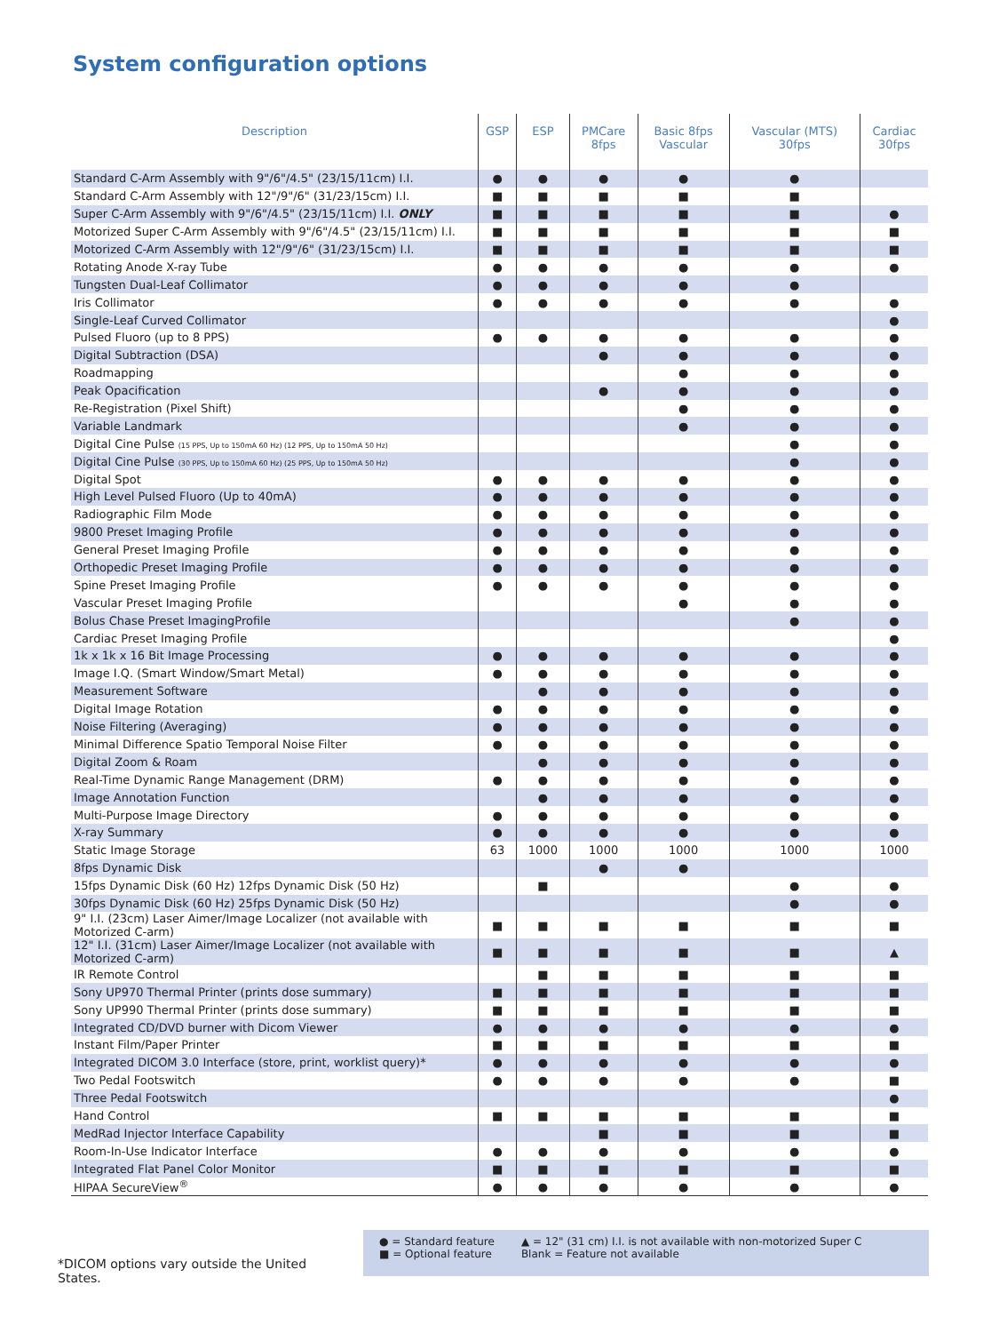System configuration options
| Description | GSP | ESP | PMCare 8fps | Basic 8fps Vascular | Vascular (MTS) 30fps | Cardiac 30fps |
| --- | --- | --- | --- | --- | --- | --- |
| Standard C-Arm Assembly with 9"/6"/4.5" (23/15/11cm) I.I. | ● | ● | ● | ● | ● | |
| Standard C-Arm Assembly with 12"/9"/6" (31/23/15cm) I.I. | ■ | ■ | ■ | ■ | ■ | |
| Super C-Arm Assembly with 9"/6"/4.5" (23/15/11cm) I.I. ONLY | ■ | ■ | ■ | ■ | ■ | ● |
| Motorized Super C-Arm Assembly with 9"/6"/4.5" (23/15/11cm) I.I. | ■ | ■ | ■ | ■ | ■ | ■ |
| Motorized C-Arm Assembly with 12"/9"/6" (31/23/15cm) I.I. | ■ | ■ | ■ | ■ | ■ | ■ |
| Rotating Anode X-ray Tube | ● | ● | ● | ● | ● | ● |
| Tungsten Dual-Leaf Collimator | ● | ● | ● | ● | ● | |
| Iris Collimator | ● | ● | ● | ● | ● | ● |
| Single-Leaf Curved Collimator | | | | | | ● |
| Pulsed Fluoro (up to 8 PPS) | ● | ● | ● | ● | ● | ● |
| Digital Subtraction (DSA) | | | ● | ● | ● | ● |
| Roadmapping | | | | ● | ● | ● |
| Peak Opacification | | | ● | ● | ● | ● |
| Re-Registration (Pixel Shift) | | | | ● | ● | ● |
| Variable Landmark | | | | ● | ● | ● |
| Digital Cine Pulse (15 PPS, Up to 150mA 60 Hz) (12 PPS, Up to 150mA 50 Hz) | | | | | ● | ● |
| Digital Cine Pulse (30 PPS, Up to 150mA 60 Hz) (25 PPS, Up to 150mA 50 Hz) | | | | | ● | ● |
| Digital Spot | ● | ● | ● | ● | ● | ● |
| High Level Pulsed Fluoro (Up to 40mA) | ● | ● | ● | ● | ● | ● |
| Radiographic Film Mode | ● | ● | ● | ● | ● | ● |
| 9800 Preset Imaging Profile | ● | ● | ● | ● | ● | ● |
| General Preset Imaging Profile | ● | ● | ● | ● | ● | ● |
| Orthopedic Preset Imaging Profile | ● | ● | ● | ● | ● | ● |
| Spine Preset Imaging Profile | ● | ● | ● | ● | ● | ● |
| Vascular Preset Imaging Profile | | | | ● | ● | ● |
| Bolus Chase Preset ImagingProfile | | | | | ● | ● |
| Cardiac Preset Imaging Profile | | | | | | ● |
| 1k x 1k x 16 Bit Image Processing | ● | ● | ● | ● | ● | ● |
| Image I.Q. (Smart Window/Smart Metal) | ● | ● | ● | ● | ● | ● |
| Measurement Software | | ● | ● | ● | ● | ● |
| Digital Image Rotation | ● | ● | ● | ● | ● | ● |
| Noise Filtering (Averaging) | ● | ● | ● | ● | ● | ● |
| Minimal Difference Spatio Temporal Noise Filter | ● | ● | ● | ● | ● | ● |
| Digital Zoom & Roam | | ● | ● | ● | ● | ● |
| Real-Time Dynamic Range Management (DRM) | ● | ● | ● | ● | ● | ● |
| Image Annotation Function | | ● | ● | ● | ● | ● |
| Multi-Purpose Image Directory | ● | ● | ● | ● | ● | ● |
| X-ray Summary | ● | ● | ● | ● | ● | ● |
| Static Image Storage | 63 | 1000 | 1000 | 1000 | 1000 | 1000 |
| 8fps Dynamic Disk | | | ● | ● | | |
| 15fps Dynamic Disk (60 Hz) 12fps Dynamic Disk (50 Hz) | | ■ | | | ● | ● |
| 30fps Dynamic Disk (60 Hz) 25fps Dynamic Disk (50 Hz) | | | | | ● | ● |
| 9" I.I. (23cm) Laser Aimer/Image Localizer (not available with Motorized C-arm) | ■ | ■ | ■ | ■ | ■ | ■ |
| 12" I.I. (31cm) Laser Aimer/Image Localizer (not available with Motorized C-arm) | ■ | ■ | ■ | ■ | ■ | ▲ |
| IR Remote Control | | ■ | ■ | ■ | ■ | ■ |
| Sony UP970 Thermal Printer (prints dose summary) | ■ | ■ | ■ | ■ | ■ | ■ |
| Sony UP990 Thermal Printer (prints dose summary) | ■ | ■ | ■ | ■ | ■ | ■ |
| Integrated CD/DVD burner with Dicom Viewer | ● | ● | ● | ● | ● | ● |
| Instant Film/Paper Printer | ■ | ■ | ■ | ■ | ■ | ■ |
| Integrated DICOM 3.0 Interface (store, print, worklist query)* | ● | ● | ● | ● | ● | ● |
| Two Pedal Footswitch | ● | ● | ● | ● | ● | ■ |
| Three Pedal Footswitch | | | | | | ● |
| Hand Control | ■ | ■ | ■ | ■ | ■ | ■ |
| MedRad Injector Interface Capability | | | ■ | ■ | ■ | ■ |
| Room-In-Use Indicator Interface | ● | ● | ● | ● | ● | ● |
| Integrated Flat Panel Color Monitor | ■ | ■ | ■ | ■ | ■ | ■ |
| HIPAA SecureView<sup>®</sup> | ● | ● | ● | ● | ● | ● |
*DICOM options vary outside the United States.
● = Standard feature
■ = Optional feature
▲ = 12" (31 cm) I.I. is not available with non-motorized Super C
Blank = Feature not available